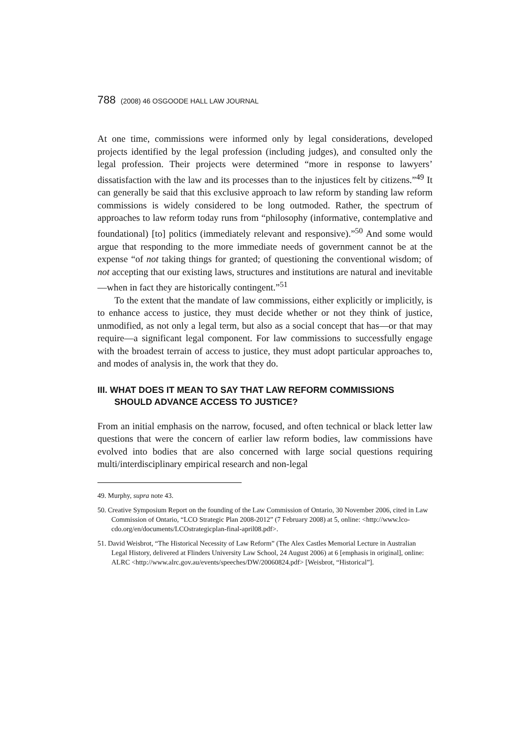788 (2008) 46 OSGOODE HALL LAW JOURNAL
At one time, commissions were informed only by legal considerations, developed projects identified by the legal profession (including judges), and consulted only the legal profession. Their projects were determined “more in response to lawyers’ dissatisfaction with the law and its processes than to the injustices felt by citizens.”<sup>49</sup> It can generally be said that this exclusive approach to law reform by standing law reform commissions is widely considered to be long outmoded. Rather, the spectrum of approaches to law reform today runs from “philosophy (informative, contemplative and foundational) [to] politics (immediately relevant and responsive).”<sup>50</sup> And some would argue that responding to the more immediate needs of government cannot be at the expense “of not taking things for granted; of questioning the conventional wisdom; of not accepting that our existing laws, structures and institutions are natural and inevitable—when in fact they are historically contingent.”<sup>51</sup>
To the extent that the mandate of law commissions, either explicitly or implicitly, is to enhance access to justice, they must decide whether or not they think of justice, unmodified, as not only a legal term, but also as a social concept that has—or that may require—a significant legal component. For law commissions to successfully engage with the broadest terrain of access to justice, they must adopt particular approaches to, and modes of analysis in, the work that they do.
III. WHAT DOES IT MEAN TO SAY THAT LAW REFORM COMMISSIONS SHOULD ADVANCE ACCESS TO JUSTICE?
From an initial emphasis on the narrow, focused, and often technical or black letter law questions that were the concern of earlier law reform bodies, law commissions have evolved into bodies that are also concerned with large social questions requiring multi/interdisciplinary empirical research and non-legal
49. Murphy, supra note 43.
50. Creative Symposium Report on the founding of the Law Commission of Ontario, 30 November 2006, cited in Law Commission of Ontario, “LCO Strategic Plan 2008-2012” (7 February 2008) at 5, online: <http://www.lco-cdo.org/en/documents/LCOstrategicplan-final-april08.pdf>.
51. David Weisbrot, “The Historical Necessity of Law Reform” (The Alex Castles Memorial Lecture in Australian Legal History, delivered at Flinders University Law School, 24 August 2006) at 6 [emphasis in original], online: ALRC <http://www.alrc.gov.au/events/speeches/DW/20060824.pdf> [Weisbrot, “Historical”].